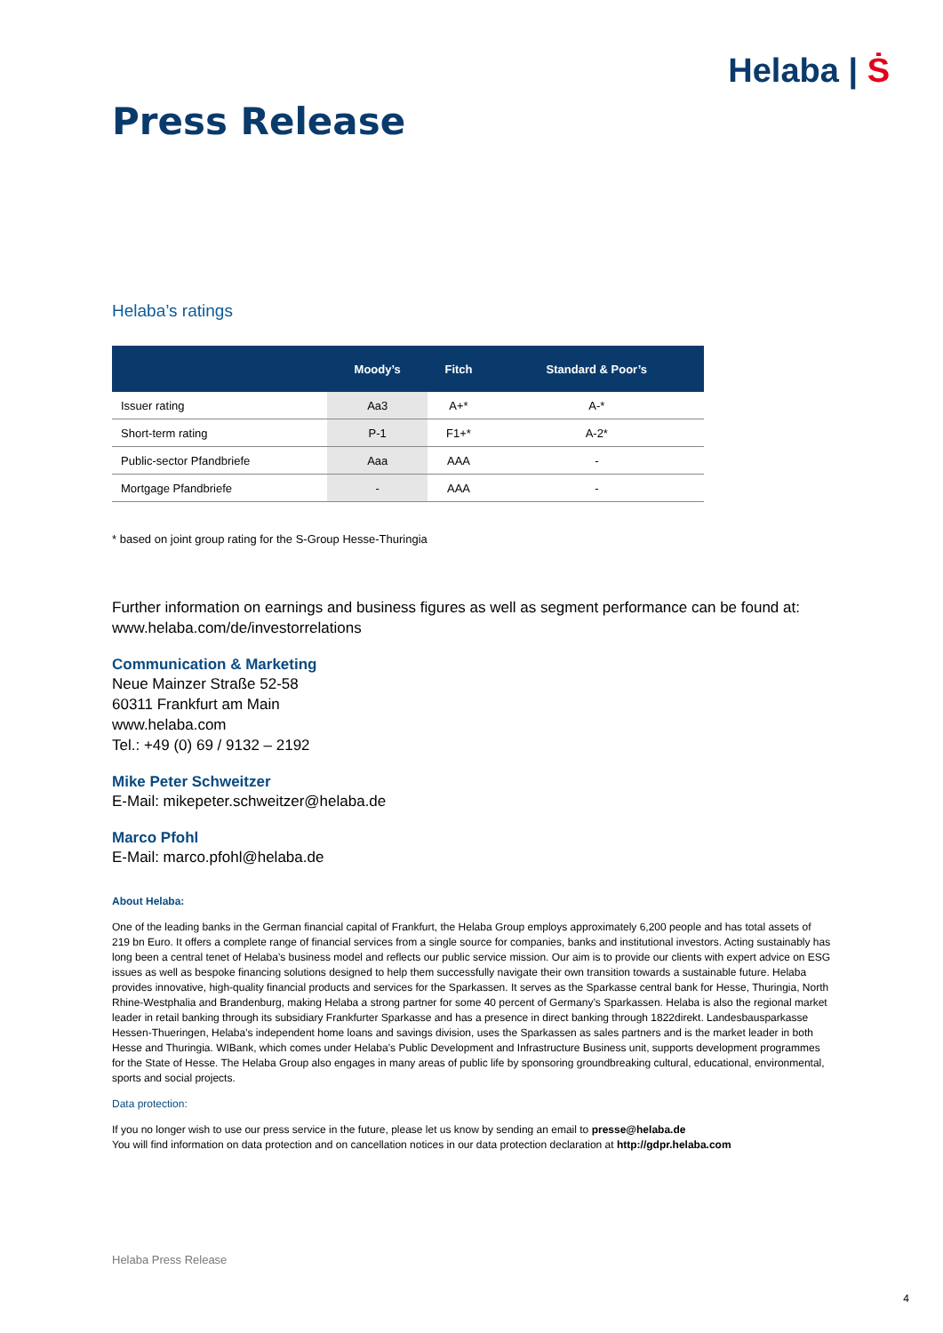Helaba | Ṡ
Press Release
Helaba’s ratings
| | Moody’s | Fitch | Standard & Poor’s |
| --- | --- | --- | --- |
| Issuer rating | Aa3 | A+* | A-* |
| Short-term rating | P-1 | F1+* | A-2* |
| Public-sector Pfandbriefe | Aaa | AAA | - |
| Mortgage Pfandbriefe | - | AAA | - |
* based on joint group rating for the S-Group Hesse-Thuringia
Further information on earnings and business figures as well as segment performance can be found at:
www.helaba.com/de/investorrelations
Communication & Marketing
Neue Mainzer Straße 52-58
60311 Frankfurt am Main
www.helaba.com
Tel.: +49 (0) 69 / 9132 – 2192
Mike Peter Schweitzer
E-Mail: mikepeter.schweitzer@helaba.de
Marco Pfohl
E-Mail: marco.pfohl@helaba.de
About Helaba:
One of the leading banks in the German financial capital of Frankfurt, the Helaba Group employs approximately 6,200 people and has total assets of 219 bn Euro. It offers a complete range of financial services from a single source for companies, banks and institutional investors. Acting sustainably has long been a central tenet of Helaba’s business model and reflects our public service mission. Our aim is to provide our clients with expert advice on ESG issues as well as bespoke financing solutions designed to help them successfully navigate their own transition towards a sustainable future. Helaba provides innovative, high-quality financial products and services for the Sparkassen. It serves as the Sparkasse central bank for Hesse, Thuringia, North Rhine-Westphalia and Brandenburg, making Helaba a strong partner for some 40 percent of Germany’s Sparkassen. Helaba is also the regional market leader in retail banking through its subsidiary Frankfurter Sparkasse and has a presence in direct banking through 1822direkt. Landesbausparkasse Hessen-Thueringen, Helaba’s independent home loans and savings division, uses the Sparkassen as sales partners and is the market leader in both Hesse and Thuringia. WIBank, which comes under Helaba’s Public Development and Infrastructure Business unit, supports development programmes for the State of Hesse. The Helaba Group also engages in many areas of public life by sponsoring groundbreaking cultural, educational, environmental, sports and social projects.
Data protection:
If you no longer wish to use our press service in the future, please let us know by sending an email to presse@helaba.de
You will find information on data protection and on cancellation notices in our data protection declaration at http://gdpr.helaba.com
Helaba Press Release
4